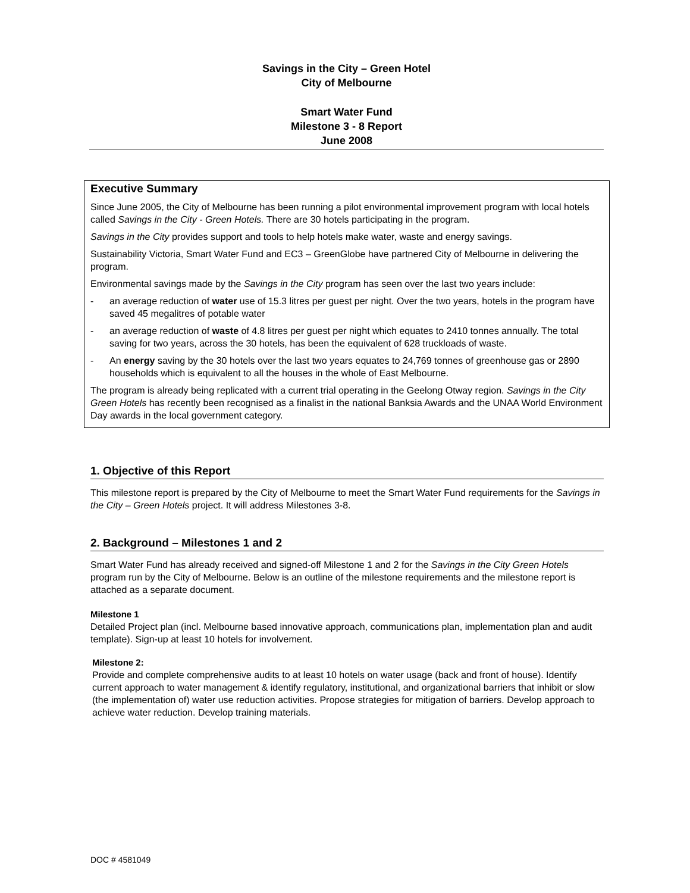Savings in the City – Green Hotel
City of Melbourne
Smart Water Fund
Milestone 3 - 8 Report
June 2008
Executive Summary
Since June 2005, the City of Melbourne has been running a pilot environmental improvement program with local hotels called Savings in the City - Green Hotels. There are 30 hotels participating in the program.
Savings in the City provides support and tools to help hotels make water, waste and energy savings.
Sustainability Victoria, Smart Water Fund and EC3 – GreenGlobe have partnered City of Melbourne in delivering the program.
Environmental savings made by the Savings in the City program has seen over the last two years include:
- an average reduction of water use of 15.3 litres per guest per night. Over the two years, hotels in the program have saved 45 megalitres of potable water
- an average reduction of waste of 4.8 litres per guest per night which equates to 2410 tonnes annually. The total saving for two years, across the 30 hotels, has been the equivalent of 628 truckloads of waste.
- An energy saving by the 30 hotels over the last two years equates to 24,769 tonnes of greenhouse gas or 2890 households which is equivalent to all the houses in the whole of East Melbourne.
The program is already being replicated with a current trial operating in the Geelong Otway region. Savings in the City Green Hotels has recently been recognised as a finalist in the national Banksia Awards and the UNAA World Environment Day awards in the local government category.
1. Objective of this Report
This milestone report is prepared by the City of Melbourne to meet the Smart Water Fund requirements for the Savings in the City – Green Hotels project. It will address Milestones 3-8.
2. Background – Milestones 1 and 2
Smart Water Fund has already received and signed-off Milestone 1 and 2 for the Savings in the City Green Hotels program run by the City of Melbourne. Below is an outline of the milestone requirements and the milestone report is attached as a separate document.
Milestone 1
Detailed Project plan (incl. Melbourne based innovative approach, communications plan, implementation plan and audit template). Sign-up at least 10 hotels for involvement.
Milestone 2:
Provide and complete comprehensive audits to at least 10 hotels on water usage (back and front of house). Identify current approach to water management & identify regulatory, institutional, and organizational barriers that inhibit or slow (the implementation of) water use reduction activities. Propose strategies for mitigation of barriers. Develop approach to achieve water reduction. Develop training materials.
DOC # 4581049